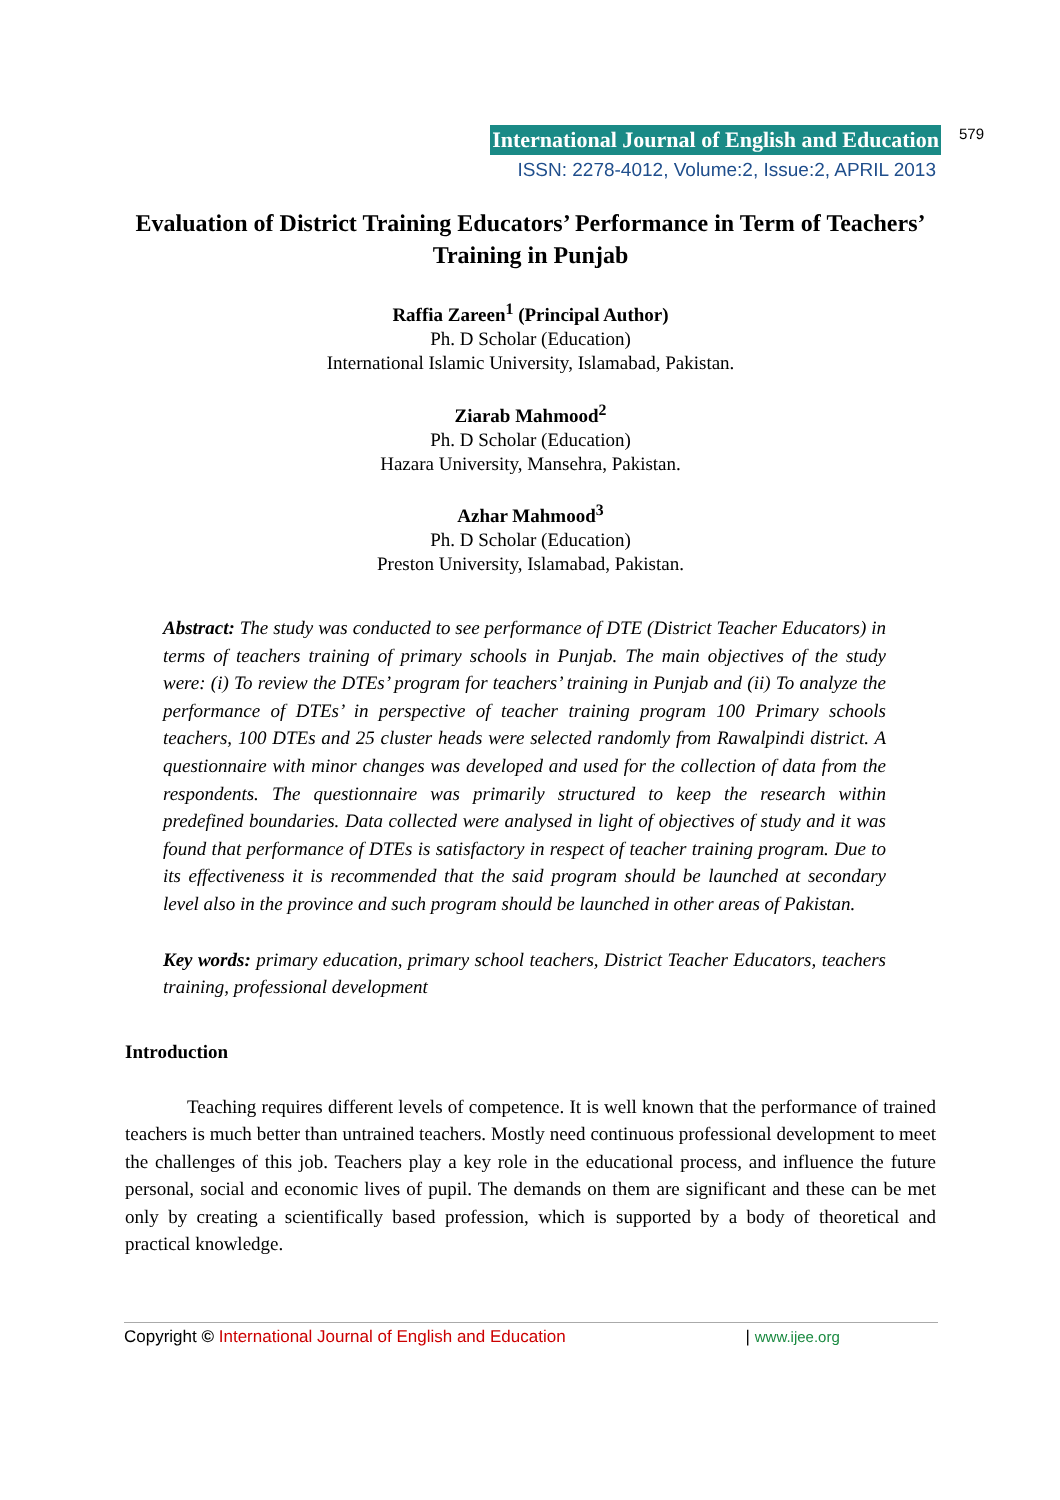International Journal of English and Education 579
ISSN: 2278-4012, Volume:2, Issue:2, APRIL 2013
Evaluation of District Training Educators’ Performance in Term of Teachers’ Training in Punjab
Raffia Zareen<sup>1</sup> (Principal Author)
Ph. D Scholar (Education)
International Islamic University, Islamabad, Pakistan.
Ziarab Mahmood<sup>2</sup>
Ph. D Scholar (Education)
Hazara University, Mansehra, Pakistan.
Azhar Mahmood<sup>3</sup>
Ph. D Scholar (Education)
Preston University, Islamabad, Pakistan.
Abstract: The study was conducted to see performance of DTE (District Teacher Educators) in terms of teachers training of primary schools in Punjab. The main objectives of the study were: (i) To review the DTEs’ program for teachers’ training in Punjab and (ii) To analyze the performance of DTEs’ in perspective of teacher training program 100 Primary schools teachers, 100 DTEs and 25 cluster heads were selected randomly from Rawalpindi district. A questionnaire with minor changes was developed and used for the collection of data from the respondents. The questionnaire was primarily structured to keep the research within predefined boundaries. Data collected were analysed in light of objectives of study and it was found that performance of DTEs is satisfactory in respect of teacher training program. Due to its effectiveness it is recommended that the said program should be launched at secondary level also in the province and such program should be launched in other areas of Pakistan.
Key words: primary education, primary school teachers, District Teacher Educators, teachers training, professional development
Introduction
Teaching requires different levels of competence. It is well known that the performance of trained teachers is much better than untrained teachers. Mostly need continuous professional development to meet the challenges of this job. Teachers play a key role in the educational process, and influence the future personal, social and economic lives of pupil. The demands on them are significant and these can be met only by creating a scientifically based profession, which is supported by a body of theoretical and practical knowledge.
Copyright © International Journal of English and Education | www.ijee.org